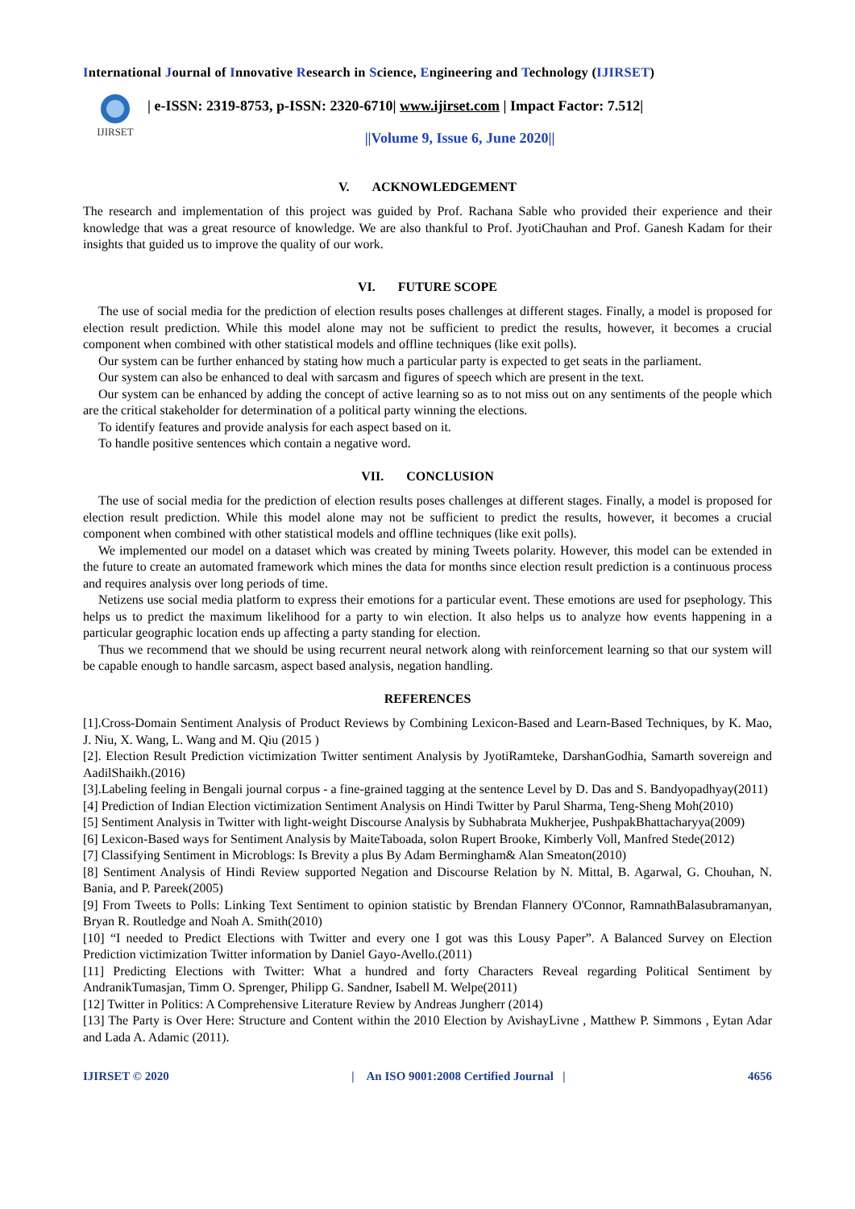International Journal of Innovative Research in Science, Engineering and Technology (IJIRSET)
IJIRSET
| e-ISSN: 2319-8753, p-ISSN: 2320-6710| www.ijirset.com | Impact Factor: 7.512|
||Volume 9, Issue 6, June 2020||
V. ACKNOWLEDGEMENT
The research and implementation of this project was guided by Prof. Rachana Sable who provided their experience and their knowledge that was a great resource of knowledge. We are also thankful to Prof. JyotiChauhan and Prof. Ganesh Kadam for their insights that guided us to improve the quality of our work.
VI. FUTURE SCOPE
The use of social media for the prediction of election results poses challenges at different stages. Finally, a model is proposed for election result prediction. While this model alone may not be sufficient to predict the results, however, it becomes a crucial component when combined with other statistical models and offline techniques (like exit polls).
Our system can be further enhanced by stating how much a particular party is expected to get seats in the parliament.
Our system can also be enhanced to deal with sarcasm and figures of speech which are present in the text.
Our system can be enhanced by adding the concept of active learning so as to not miss out on any sentiments of the people which are the critical stakeholder for determination of a political party winning the elections.
To identify features and provide analysis for each aspect based on it.
To handle positive sentences which contain a negative word.
VII. CONCLUSION
The use of social media for the prediction of election results poses challenges at different stages. Finally, a model is proposed for election result prediction. While this model alone may not be sufficient to predict the results, however, it becomes a crucial component when combined with other statistical models and offline techniques (like exit polls).
We implemented our model on a dataset which was created by mining Tweets polarity. However, this model can be extended in the future to create an automated framework which mines the data for months since election result prediction is a continuous process and requires analysis over long periods of time.
Netizens use social media platform to express their emotions for a particular event. These emotions are used for psephology. This helps us to predict the maximum likelihood for a party to win election. It also helps us to analyze how events happening in a particular geographic location ends up affecting a party standing for election.
Thus we recommend that we should be using recurrent neural network along with reinforcement learning so that our system will be capable enough to handle sarcasm, aspect based analysis, negation handling.
REFERENCES
[1].Cross-Domain Sentiment Analysis of Product Reviews by Combining Lexicon-Based and Learn-Based Techniques, by K. Mao, J. Niu, X. Wang, L. Wang and M. Qiu (2015 )
[2]. Election Result Prediction victimization Twitter sentiment Analysis by JyotiRamteke, DarshanGodhia, Samarth sovereign and AadilShaikh.(2016)
[3].Labeling feeling in Bengali journal corpus - a fine-grained tagging at the sentence Level by D. Das and S. Bandyopadhyay(2011)
[4] Prediction of Indian Election victimization Sentiment Analysis on Hindi Twitter by Parul Sharma, Teng-Sheng Moh(2010)
[5] Sentiment Analysis in Twitter with light-weight Discourse Analysis by Subhabrata Mukherjee, PushpakBhattacharyya(2009)
[6] Lexicon-Based ways for Sentiment Analysis by MaiteTaboada, solon Rupert Brooke, Kimberly Voll, Manfred Stede(2012)
[7] Classifying Sentiment in Microblogs: Is Brevity a plus By Adam Bermingham& Alan Smeaton(2010)
[8] Sentiment Analysis of Hindi Review supported Negation and Discourse Relation by N. Mittal, B. Agarwal, G. Chouhan, N. Bania, and P. Pareek(2005)
[9] From Tweets to Polls: Linking Text Sentiment to opinion statistic by Brendan Flannery O'Connor, RamnathBalasubramanyan, Bryan R. Routledge and Noah A. Smith(2010)
[10] “I needed to Predict Elections with Twitter and every one I got was this Lousy Paper”. A Balanced Survey on Election Prediction victimization Twitter information by Daniel Gayo-Avello.(2011)
[11] Predicting Elections with Twitter: What a hundred and forty Characters Reveal regarding Political Sentiment by AndranikTumasjan, Timm O. Sprenger, Philipp G. Sandner, Isabell M. Welpe(2011)
[12] Twitter in Politics: A Comprehensive Literature Review by Andreas Jungherr (2014)
[13] The Party is Over Here: Structure and Content within the 2010 Election by AvishayLivne , Matthew P. Simmons , Eytan Adar and Lada A. Adamic (2011).
IJIRSET © 2020 | An ISO 9001:2008 Certified Journal | 4656